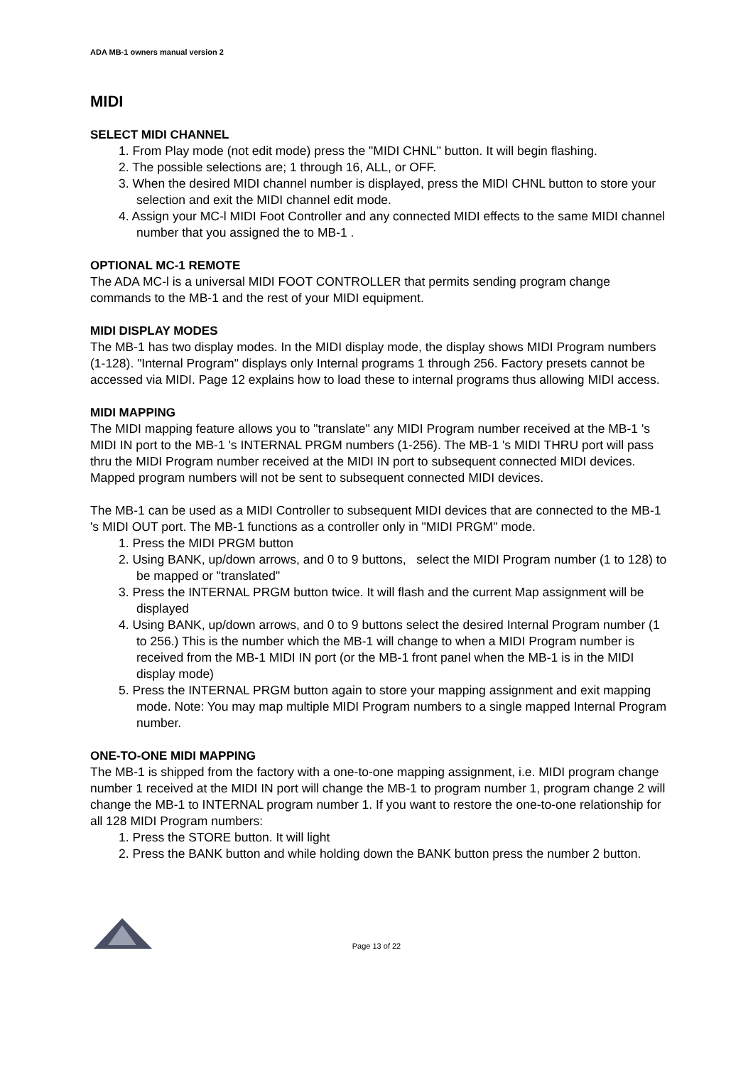ADA MB-1 owners manual version 2
MIDI
SELECT MIDI CHANNEL
1. From Play mode (not edit mode) press the "MIDI CHNL" button. It will begin flashing.
2. The possible selections are; 1 through 16, ALL, or OFF.
3. When the desired MIDI channel number is displayed, press the MIDI CHNL button to store your selection and exit the MIDI channel edit mode.
4. Assign your MC-l MIDI Foot Controller and any connected MIDI effects to the same MIDI channel number that you assigned the to MB-1 .
OPTIONAL MC-1 REMOTE
The ADA MC-l is a universal MIDI FOOT CONTROLLER that permits sending program change commands to the MB-1 and the rest of your MIDI equipment.
MIDI DISPLAY MODES
The MB-1 has two display modes. In the MIDI display mode, the display shows MIDI Program numbers (1-128). "Internal Program" displays only Internal programs 1 through 256. Factory presets cannot be accessed via MIDI. Page 12 explains how to load these to internal programs thus allowing MIDI access.
MIDI MAPPING
The MIDI mapping feature allows you to "translate" any MIDI Program number received at the MB-1 's MIDI IN port to the MB-1 's INTERNAL PRGM numbers (1-256). The MB-1 's MIDI THRU port will pass thru the MIDI Program number received at the MIDI IN port to subsequent connected MIDI devices. Mapped program numbers will not be sent to subsequent connected MIDI devices.
The MB-1 can be used as a MIDI Controller to subsequent MIDI devices that are connected to the MB-1 's MIDI OUT port. The MB-1 functions as a controller only in "MIDI PRGM" mode.
1. Press the MIDI PRGM button
2. Using BANK, up/down arrows, and 0 to 9 buttons, select the MIDI Program number (1 to 128) to be mapped or "translated"
3. Press the INTERNAL PRGM button twice. It will flash and the current Map assignment will be displayed
4. Using BANK, up/down arrows, and 0 to 9 buttons select the desired Internal Program number (1 to 256.) This is the number which the MB-1 will change to when a MIDI Program number is received from the MB-1 MIDI IN port (or the MB-1 front panel when the MB-1 is in the MIDI display mode)
5. Press the INTERNAL PRGM button again to store your mapping assignment and exit mapping mode. Note: You may map multiple MIDI Program numbers to a single mapped Internal Program number.
ONE-TO-ONE MIDI MAPPING
The MB-1 is shipped from the factory with a one-to-one mapping assignment, i.e. MIDI program change number 1 received at the MIDI IN port will change the MB-1 to program number 1, program change 2 will change the MB-1 to INTERNAL program number 1. If you want to restore the one-to-one relationship for all 128 MIDI Program numbers:
1. Press the STORE button. It will light
2. Press the BANK button and while holding down the BANK button press the number 2 button.
Page 13 of 22